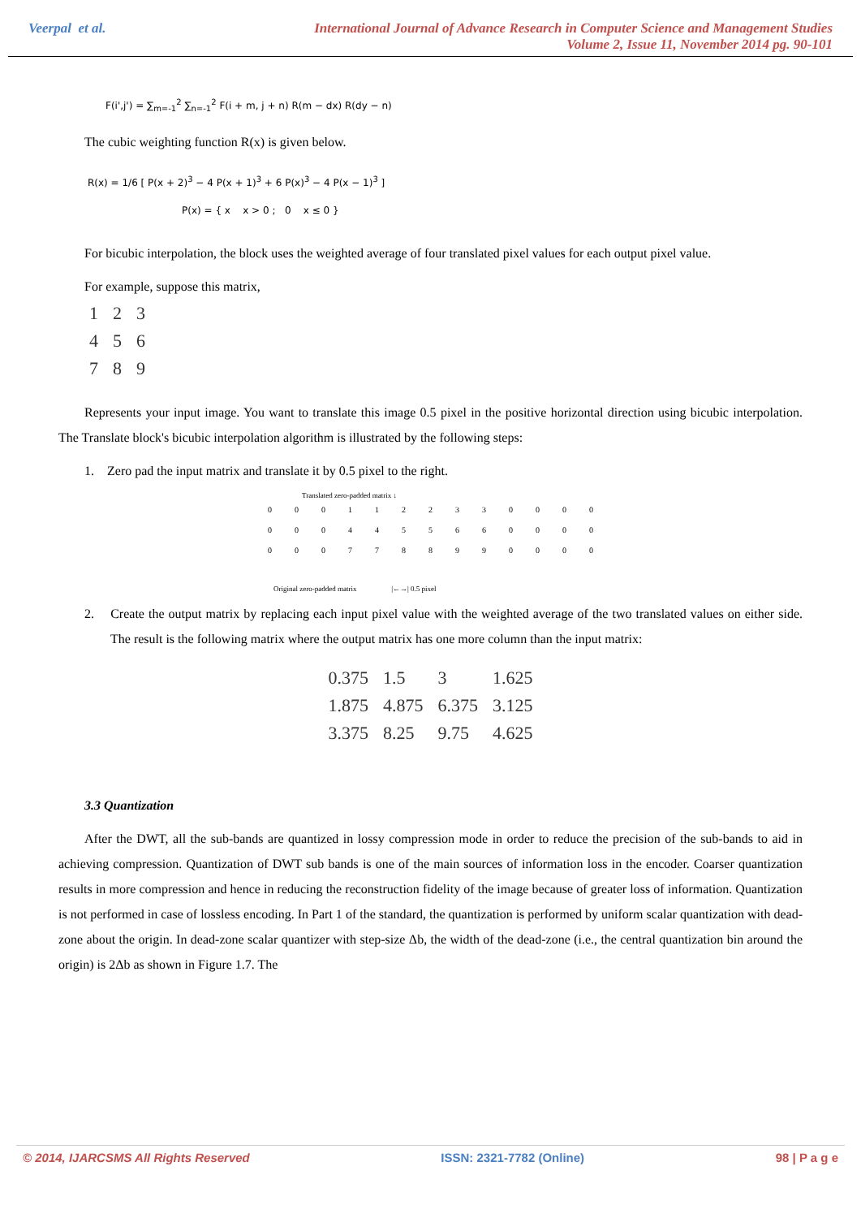Veerpal et al. International Journal of Advance Research in Computer Science and Management Studies
Volume 2, Issue 11, November 2014 pg. 90-101
F(i',j') = ∑<sub>m=-1</sub><sup>2</sup> ∑<sub>n=-1</sub><sup>2</sup> F(i + m, j + n) R(m − dx) R(dy − n)
The cubic weighting function R(x) is given below.
R(x) = 1/6 [ P(x + 2)<sup>3</sup> − 4 P(x + 1)<sup>3</sup> + 6 P(x)<sup>3</sup> − 4 P(x − 1)<sup>3</sup> ]
P(x) = { x x > 0 ; 0 x ≤ 0 }
For bicubic interpolation, the block uses the weighted average of four translated pixel values for each output pixel value.
For example, suppose this matrix,
| 1 | 2 | 3 |
| 4 | 5 | 6 |
| 7 | 8 | 9 |
Represents your input image. You want to translate this image 0.5 pixel in the positive horizontal direction using bicubic interpolation. The Translate block's bicubic interpolation algorithm is illustrated by the following steps:
1. Zero pad the input matrix and translate it by 0.5 pixel to the right.
Translated zero-padded matrix ↓
| 0 | 0 | 0 | 1 | 1 | 2 | 2 | 3 | 3 | 0 | 0 | 0 | 0 |
| 0 | 0 | 0 | 4 | 4 | 5 | 5 | 6 | 6 | 0 | 0 | 0 | 0 |
| 0 | 0 | 0 | 7 | 7 | 8 | 8 | 9 | 9 | 0 | 0 | 0 | 0 |
Original zero-padded matrix |←→| 0.5 pixel
2. Create the output matrix by replacing each input pixel value with the weighted average of the two translated values on either side. The result is the following matrix where the output matrix has one more column than the input matrix:
| 0.375 | 1.5 | 3 | 1.625 |
| 1.875 | 4.875 | 6.375 | 3.125 |
| 3.375 | 8.25 | 9.75 | 4.625 |
3.3 Quantization
After the DWT, all the sub-bands are quantized in lossy compression mode in order to reduce the precision of the sub-bands to aid in achieving compression. Quantization of DWT sub bands is one of the main sources of information loss in the encoder. Coarser quantization results in more compression and hence in reducing the reconstruction fidelity of the image because of greater loss of information. Quantization is not performed in case of lossless encoding. In Part 1 of the standard, the quantization is performed by uniform scalar quantization with dead-zone about the origin. In dead-zone scalar quantizer with step-size Δb, the width of the dead-zone (i.e., the central quantization bin around the origin) is 2Δb as shown in Figure 1.7. The
© 2014, IJARCSMS All Rights Reserved ISSN: 2321-7782 (Online) 98 | P a g e